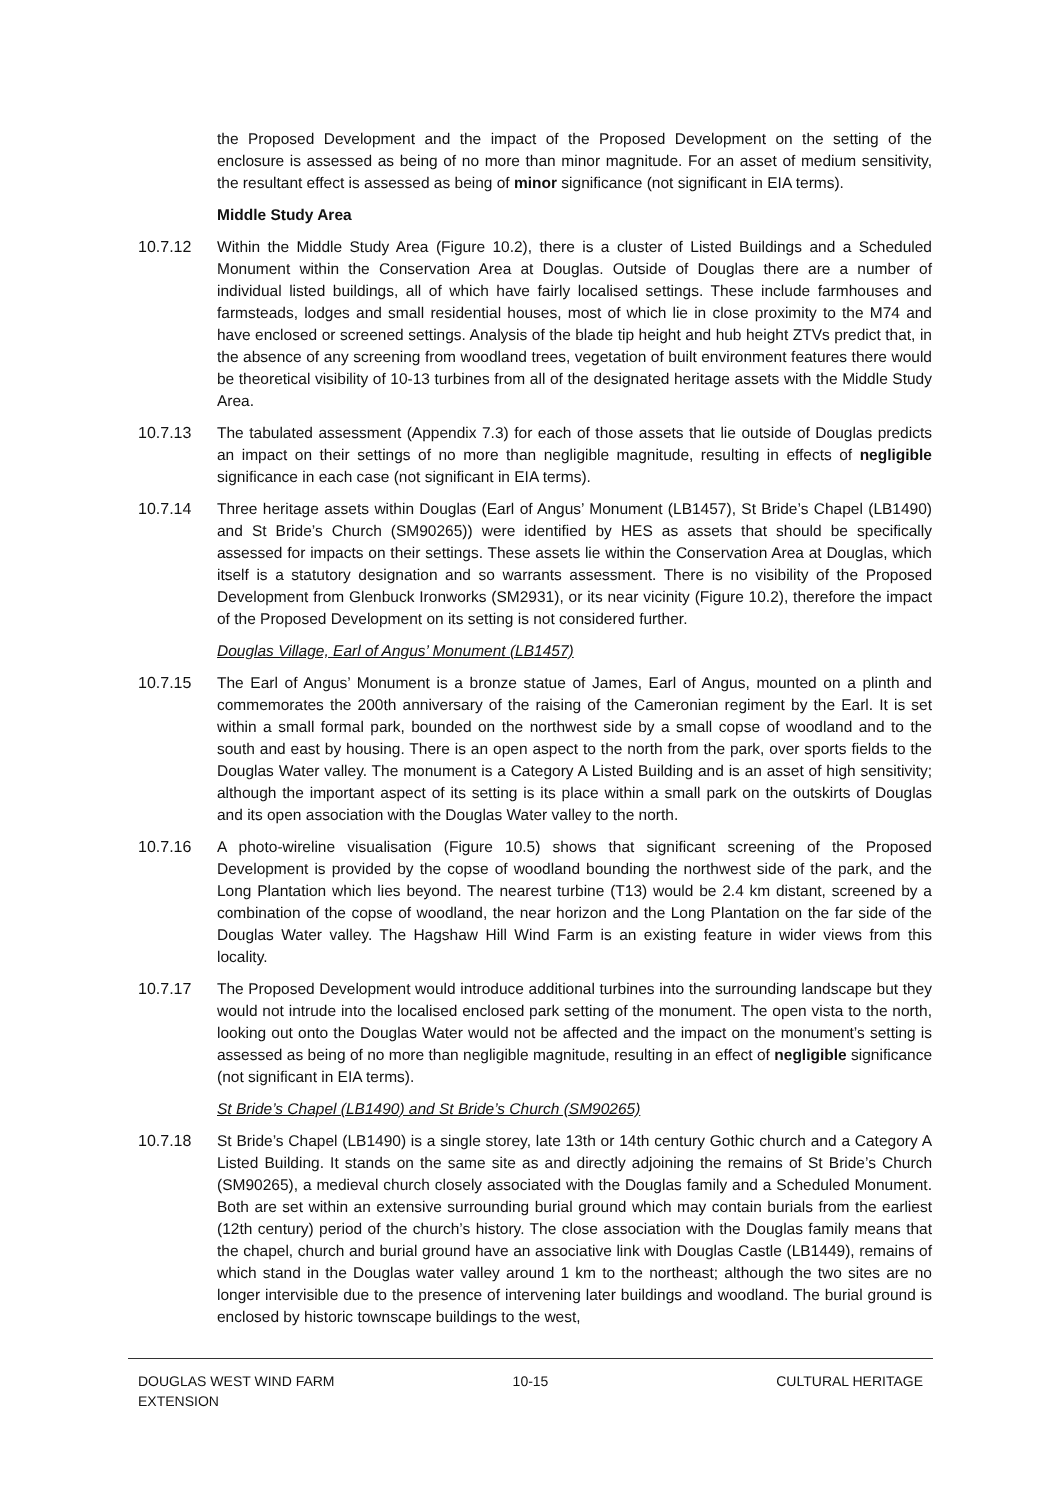the Proposed Development and the impact of the Proposed Development on the setting of the enclosure is assessed as being of no more than minor magnitude. For an asset of medium sensitivity, the resultant effect is assessed as being of minor significance (not significant in EIA terms).
Middle Study Area
10.7.12 Within the Middle Study Area (Figure 10.2), there is a cluster of Listed Buildings and a Scheduled Monument within the Conservation Area at Douglas. Outside of Douglas there are a number of individual listed buildings, all of which have fairly localised settings. These include farmhouses and farmsteads, lodges and small residential houses, most of which lie in close proximity to the M74 and have enclosed or screened settings. Analysis of the blade tip height and hub height ZTVs predict that, in the absence of any screening from woodland trees, vegetation of built environment features there would be theoretical visibility of 10-13 turbines from all of the designated heritage assets with the Middle Study Area.
10.7.13 The tabulated assessment (Appendix 7.3) for each of those assets that lie outside of Douglas predicts an impact on their settings of no more than negligible magnitude, resulting in effects of negligible significance in each case (not significant in EIA terms).
10.7.14 Three heritage assets within Douglas (Earl of Angus’ Monument (LB1457), St Bride’s Chapel (LB1490) and St Bride’s Church (SM90265)) were identified by HES as assets that should be specifically assessed for impacts on their settings. These assets lie within the Conservation Area at Douglas, which itself is a statutory designation and so warrants assessment. There is no visibility of the Proposed Development from Glenbuck Ironworks (SM2931), or its near vicinity (Figure 10.2), therefore the impact of the Proposed Development on its setting is not considered further.
Douglas Village, Earl of Angus’ Monument (LB1457)
10.7.15 The Earl of Angus’ Monument is a bronze statue of James, Earl of Angus, mounted on a plinth and commemorates the 200th anniversary of the raising of the Cameronian regiment by the Earl. It is set within a small formal park, bounded on the northwest side by a small copse of woodland and to the south and east by housing. There is an open aspect to the north from the park, over sports fields to the Douglas Water valley. The monument is a Category A Listed Building and is an asset of high sensitivity; although the important aspect of its setting is its place within a small park on the outskirts of Douglas and its open association with the Douglas Water valley to the north.
10.7.16 A photo-wireline visualisation (Figure 10.5) shows that significant screening of the Proposed Development is provided by the copse of woodland bounding the northwest side of the park, and the Long Plantation which lies beyond. The nearest turbine (T13) would be 2.4 km distant, screened by a combination of the copse of woodland, the near horizon and the Long Plantation on the far side of the Douglas Water valley. The Hagshaw Hill Wind Farm is an existing feature in wider views from this locality.
10.7.17 The Proposed Development would introduce additional turbines into the surrounding landscape but they would not intrude into the localised enclosed park setting of the monument. The open vista to the north, looking out onto the Douglas Water would not be affected and the impact on the monument’s setting is assessed as being of no more than negligible magnitude, resulting in an effect of negligible significance (not significant in EIA terms).
St Bride’s Chapel (LB1490) and St Bride’s Church (SM90265)
10.7.18 St Bride’s Chapel (LB1490) is a single storey, late 13th or 14th century Gothic church and a Category A Listed Building. It stands on the same site as and directly adjoining the remains of St Bride’s Church (SM90265), a medieval church closely associated with the Douglas family and a Scheduled Monument. Both are set within an extensive surrounding burial ground which may contain burials from the earliest (12th century) period of the church’s history. The close association with the Douglas family means that the chapel, church and burial ground have an associative link with Douglas Castle (LB1449), remains of which stand in the Douglas water valley around 1 km to the northeast; although the two sites are no longer intervisible due to the presence of intervening later buildings and woodland. The burial ground is enclosed by historic townscape buildings to the west,
DOUGLAS WEST WIND FARM
EXTENSION
10-15 CULTURAL HERITAGE